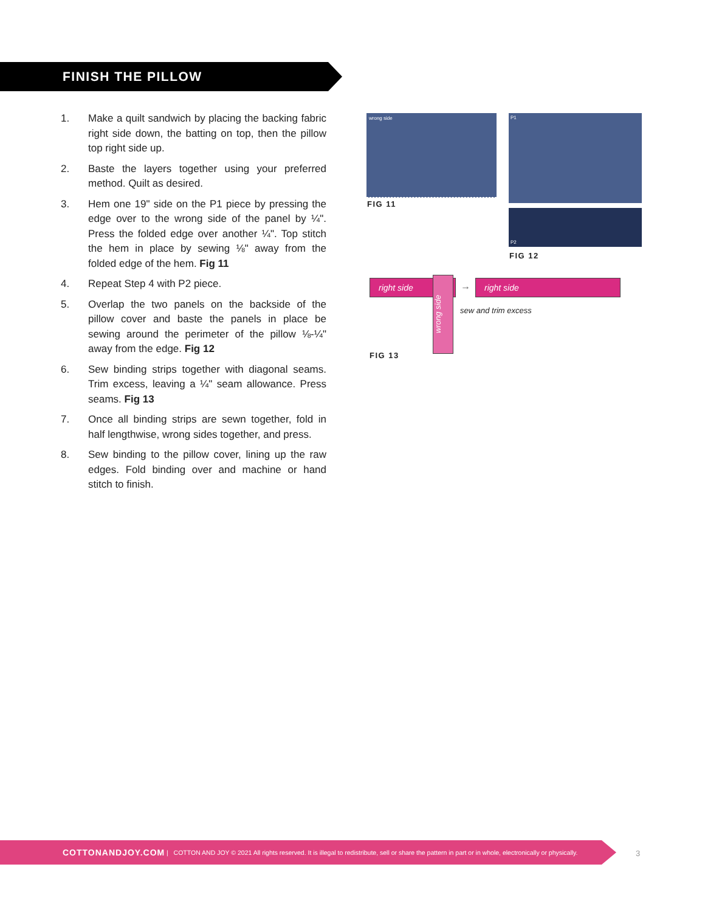FINISH THE PILLOW
1. Make a quilt sandwich by placing the backing fabric right side down, the batting on top, then the pillow top right side up.
2. Baste the layers together using your preferred method. Quilt as desired.
3. Hem one 19" side on the P1 piece by pressing the edge over to the wrong side of the panel by ¼". Press the folded edge over another ¼". Top stitch the hem in place by sewing ⅛" away from the folded edge of the hem. Fig 11
4. Repeat Step 4 with P2 piece.
5. Overlap the two panels on the backside of the pillow cover and baste the panels in place be sewing around the perimeter of the pillow ⅛-¼" away from the edge. Fig 12
6. Sew binding strips together with diagonal seams. Trim excess, leaving a ¼" seam allowance. Press seams. Fig 13
7. Once all binding strips are sewn together, fold in half lengthwise, wrong sides together, and press.
8. Sew binding to the pillow cover, lining up the raw edges. Fold binding over and machine or hand stitch to finish.
wrong side
FIG 11
P1
P2
FIG 12
right side
wrong side
→ right side
sew and trim excess
FIG 13
COTTONANDJOY.COM | COTTON AND JOY © 2021 All rights reserved. It is illegal to redistribute, sell or share the pattern in part or in whole, electronically or physically.
3